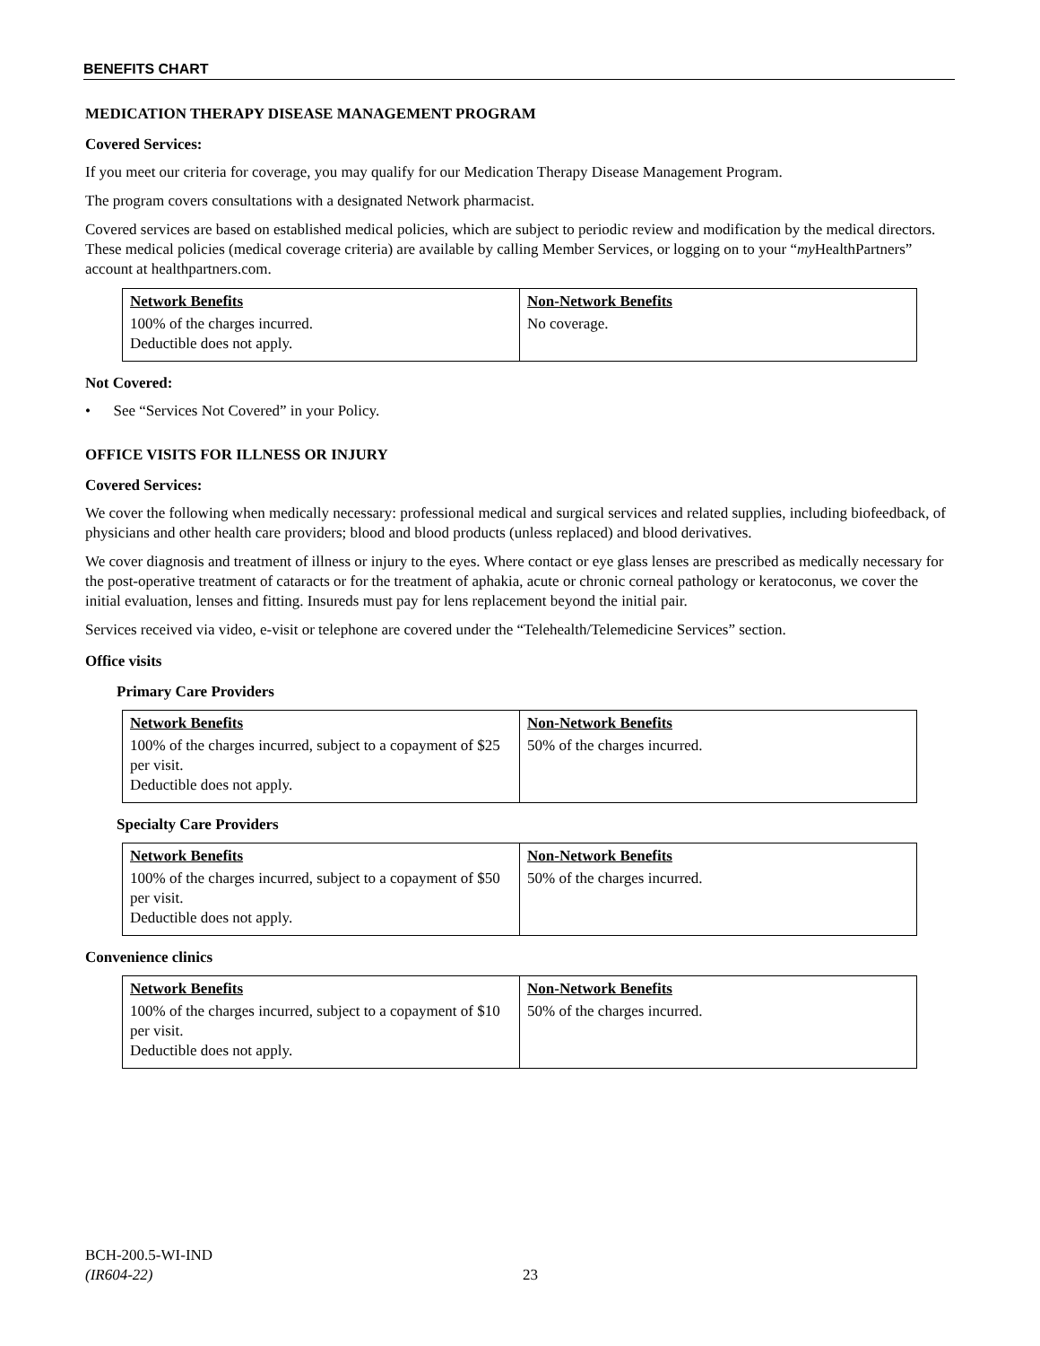BENEFITS CHART
MEDICATION THERAPY DISEASE MANAGEMENT PROGRAM
Covered Services:
If you meet our criteria for coverage, you may qualify for our Medication Therapy Disease Management Program.
The program covers consultations with a designated Network pharmacist.
Covered services are based on established medical policies, which are subject to periodic review and modification by the medical directors. These medical policies (medical coverage criteria) are available by calling Member Services, or logging on to your “my HealthPartners” account at healthpartners.com.
| Network Benefits | Non-Network Benefits |
| --- | --- |
| 100% of the charges incurred. Deductible does not apply. | No coverage. |
Not Covered:
• See “Services Not Covered” in your Policy.
OFFICE VISITS FOR ILLNESS OR INJURY
Covered Services:
We cover the following when medically necessary: professional medical and surgical services and related supplies, including biofeedback, of physicians and other health care providers; blood and blood products (unless replaced) and blood derivatives.
We cover diagnosis and treatment of illness or injury to the eyes. Where contact or eye glass lenses are prescribed as medically necessary for the post-operative treatment of cataracts or for the treatment of aphakia, acute or chronic corneal pathology or keratoconus, we cover the initial evaluation, lenses and fitting. Insureds must pay for lens replacement beyond the initial pair.
Services received via video, e-visit or telephone are covered under the “Telehealth/Telemedicine Services” section.
Office visits
Primary Care Providers
| Network Benefits | Non-Network Benefits |
| --- | --- |
| 100% of the charges incurred, subject to a copayment of $25 per visit. Deductible does not apply. | 50% of the charges incurred. |
Specialty Care Providers
| Network Benefits | Non-Network Benefits |
| --- | --- |
| 100% of the charges incurred, subject to a copayment of $50 per visit. Deductible does not apply. | 50% of the charges incurred. |
Convenience clinics
| Network Benefits | Non-Network Benefits |
| --- | --- |
| 100% of the charges incurred, subject to a copayment of $10 per visit. Deductible does not apply. | 50% of the charges incurred. |
BCH-200.5-WI-IND
(IR604-22)
23